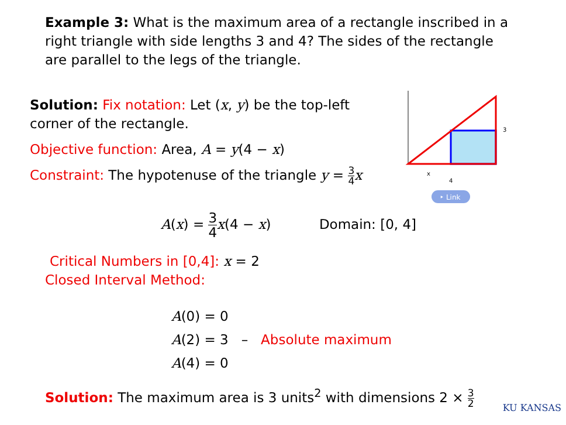Example 3: What is the maximum area of a rectangle inscribed in a right triangle with side lengths 3 and 4? The sides of the rectangle are parallel to the legs of the triangle.
Solution: Fix notation: Let (x, y) be the top-left corner of the rectangle.
Objective function: Area, A = y(4 − x)
Constraint: The hypotenuse of the triangle y = 3 4 x
3
x
4
‣ Link
A(x) = 3 4 x(4 − x) Domain: [0, 4]
Critical Numbers in [0,4]: x = 2
Closed Interval Method:
A(0) = 0
A(2) = 3 – Absolute maximum
A(4) = 0
Solution: The maximum area is 3 units<sup>2</sup> with dimensions 2 × 3 2
KU KANSAS